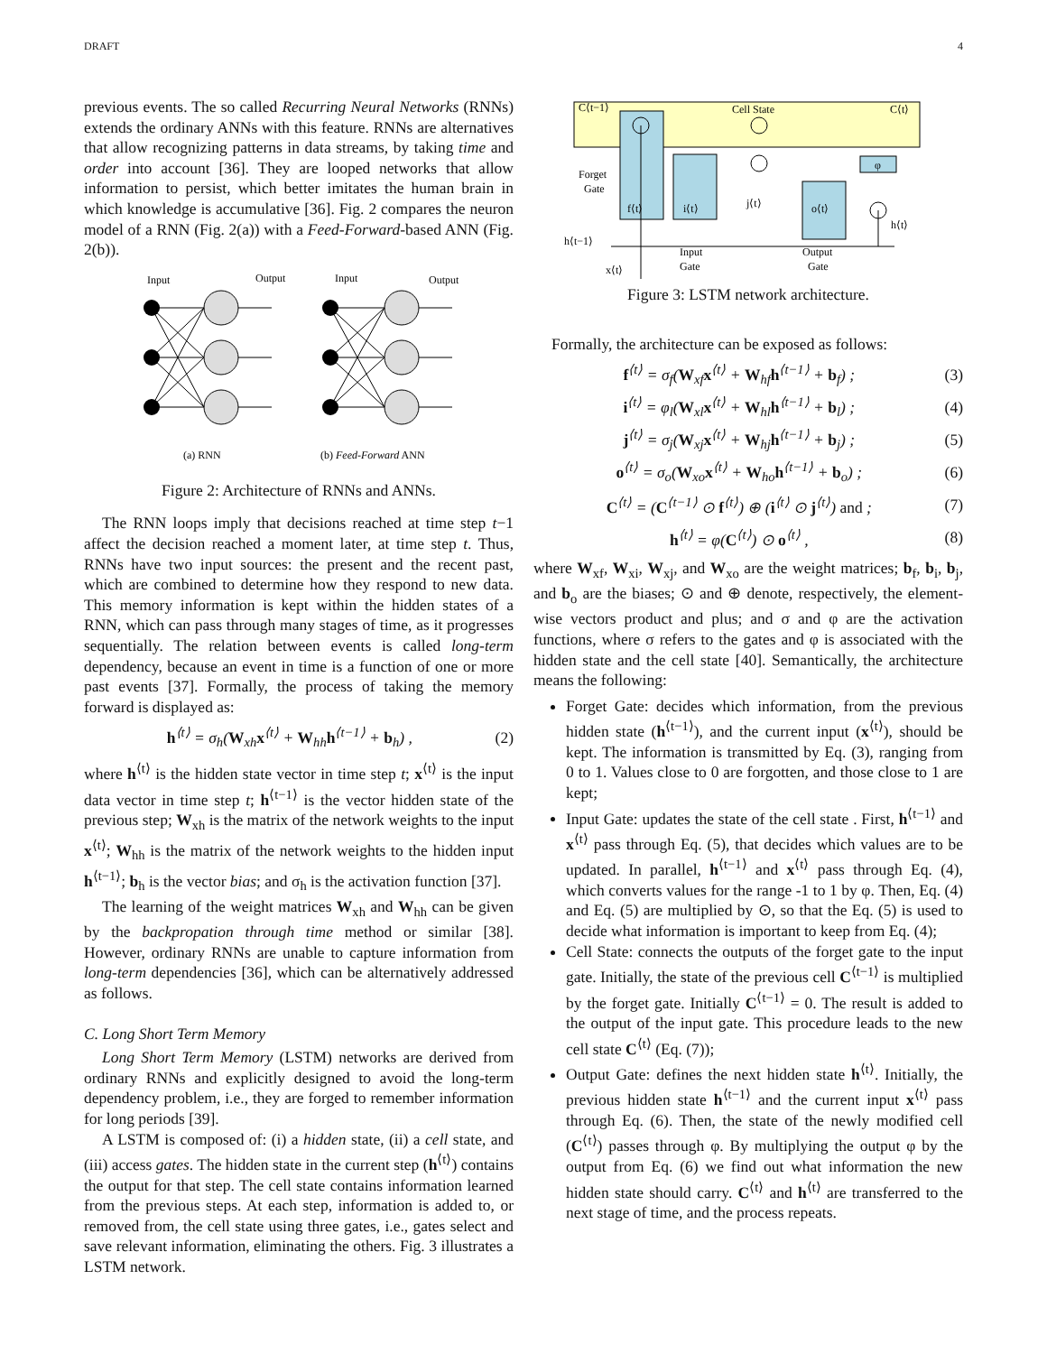DRAFT 4
previous events. The so called Recurring Neural Networks (RNNs) extends the ordinary ANNs with this feature. RNNs are alternatives that allow recognizing patterns in data streams, by taking time and order into account [36]. They are looped networks that allow information to persist, which better imitates the human brain in which knowledge is accumulative [36]. Fig. 2 compares the neuron model of a RNN (Fig. 2(a)) with a Feed-Forward-based ANN (Fig. 2(b)).
Input
Output
Input
Output
(a) RNN
(b) Feed-Forward ANN
Figure 2: Architecture of RNNs and ANNs.
The RNN loops imply that decisions reached at time step t−1 affect the decision reached a moment later, at time step t. Thus, RNNs have two input sources: the present and the recent past, which are combined to determine how they respond to new data. This memory information is kept within the hidden states of a RNN, which can pass through many stages of time, as it progresses sequentially. The relation between events is called long-term dependency, because an event in time is a function of one or more past events [37]. Formally, the process of taking the memory forward is displayed as:
h<sup>⟨t⟩</sup> = σ<sub>h</sub>(W<sub>xh</sub>x<sup>⟨t⟩</sup> + W<sub>hh</sub>h<sup>⟨t−1⟩</sup> + b<sub>h</sub>) , (2)
where h<sup>⟨t⟩</sup> is the hidden state vector in time step t; x<sup>⟨t⟩</sup> is the input data vector in time step t; h<sup>⟨t−1⟩</sup> is the vector hidden state of the previous step; W<sub>xh</sub> is the matrix of the network weights to the input x<sup>⟨t⟩</sup>; W<sub>hh</sub> is the matrix of the network weights to the hidden input h<sup>⟨t−1⟩</sup>; b<sub>h</sub> is the vector bias; and σ<sub>h</sub> is the activation function [37].
The learning of the weight matrices W<sub>xh</sub> and W<sub>hh</sub> can be given by the backpropation through time method or similar [38]. However, ordinary RNNs are unable to capture information from long-term dependencies [36], which can be alternatively addressed as follows.
C. Long Short Term Memory
Long Short Term Memory (LSTM) networks are derived from ordinary RNNs and explicitly designed to avoid the long-term dependency problem, i.e., they are forged to remember information for long periods [39].
A LSTM is composed of: (i) a hidden state, (ii) a cell state, and (iii) access gates. The hidden state in the current step (h<sup>⟨t⟩</sup>) contains the output for that step. The cell state contains information learned from the previous steps. At each step, information is added to, or removed from, the cell state using three gates, i.e., gates select and save relevant information, eliminating the others. Fig. 3 illustrates a LSTM network.
C⟨t−1⟩
Cell State
C⟨t⟩
Forget
Gate
f⟨t⟩
i⟨t⟩
j⟨t⟩
o⟨t⟩
φ
h⟨t−1⟩
x⟨t⟩
Input
Gate
Output
Gate
h⟨t⟩
Figure 3: LSTM network architecture.
Formally, the architecture can be exposed as follows:
f<sup>⟨t⟩</sup> = σ<sub>f</sub>(W<sub>xf</sub>x<sup>⟨t⟩</sup> + W<sub>hf</sub>h<sup>⟨t−1⟩</sup> + b<sub>f</sub>) ; (3)
i<sup>⟨t⟩</sup> = φ<sub>l</sub>(W<sub>xl</sub>x<sup>⟨t⟩</sup> + W<sub>hl</sub>h<sup>⟨t−1⟩</sup> + b<sub>l</sub>) ; (4)
j<sup>⟨t⟩</sup> = σ<sub>j</sub>(W<sub>xj</sub>x<sup>⟨t⟩</sup> + W<sub>hj</sub>h<sup>⟨t−1⟩</sup> + b<sub>j</sub>) ; (5)
o<sup>⟨t⟩</sup> = σ<sub>o</sub>(W<sub>xo</sub>x<sup>⟨t⟩</sup> + W<sub>ho</sub>h<sup>⟨t−1⟩</sup> + b<sub>o</sub>) ; (6)
C<sup>⟨t⟩</sup> = (C<sup>⟨t−1⟩</sup> ⊙ f<sup>⟨t⟩</sup>) ⊕ (i<sup>⟨t⟩</sup> ⊙ j<sup>⟨t⟩</sup>) and ; (7)
h<sup>⟨t⟩</sup> = φ(C<sup>⟨t⟩</sup>) ⊙ o<sup>⟨t⟩</sup> , (8)
where W<sub>xf</sub>, W<sub>xi</sub>, W<sub>xj</sub>, and W<sub>xo</sub> are the weight matrices; b<sub>f</sub>, b<sub>i</sub>, b<sub>j</sub>, and b<sub>o</sub> are the biases; ⊙ and ⊕ denote, respectively, the element-wise vectors product and plus; and σ and φ are the activation functions, where σ refers to the gates and φ is associated with the hidden state and the cell state [40]. Semantically, the architecture means the following:
Forget Gate: decides which information, from the previous hidden state (h<sup>⟨t−1⟩</sup>), and the current input (x<sup>⟨t⟩</sup>), should be kept. The information is transmitted by Eq. (3), ranging from 0 to 1. Values close to 0 are forgotten, and those close to 1 are kept;
Input Gate: updates the state of the cell state . First, h<sup>⟨t−1⟩</sup> and x<sup>⟨t⟩</sup> pass through Eq. (5), that decides which values are to be updated. In parallel, h<sup>⟨t−1⟩</sup> and x<sup>⟨t⟩</sup> pass through Eq. (4), which converts values for the range -1 to 1 by φ. Then, Eq. (4) and Eq. (5) are multiplied by ⊙, so that the Eq. (5) is used to decide what information is important to keep from Eq. (4);
Cell State: connects the outputs of the forget gate to the input gate. Initially, the state of the previous cell C<sup>⟨t−1⟩</sup> is multiplied by the forget gate. Initially C<sup>⟨t−1⟩</sup> = 0. The result is added to the output of the input gate. This procedure leads to the new cell state C<sup>⟨t⟩</sup> (Eq. (7));
Output Gate: defines the next hidden state h<sup>⟨t⟩</sup>. Initially, the previous hidden state h<sup>⟨t−1⟩</sup> and the current input x<sup>⟨t⟩</sup> pass through Eq. (6). Then, the state of the newly modified cell (C<sup>⟨t⟩</sup>) passes through φ. By multiplying the output φ by the output from Eq. (6) we find out what information the new hidden state should carry. C<sup>⟨t⟩</sup> and h<sup>⟨t⟩</sup> are transferred to the next stage of time, and the process repeats.